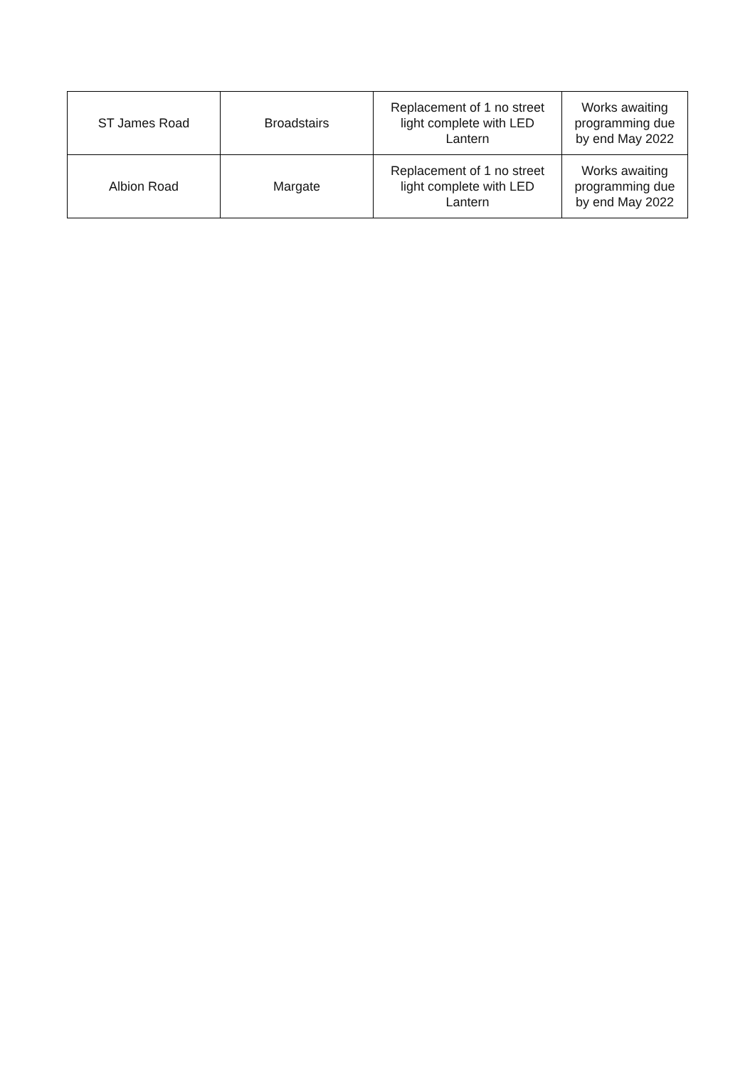| ST James Road | Broadstairs | Replacement of 1 no street light complete with LED Lantern | Works awaiting programming due by end May 2022 |
| Albion Road | Margate | Replacement of 1 no street light complete with LED Lantern | Works awaiting programming due by end May 2022 |